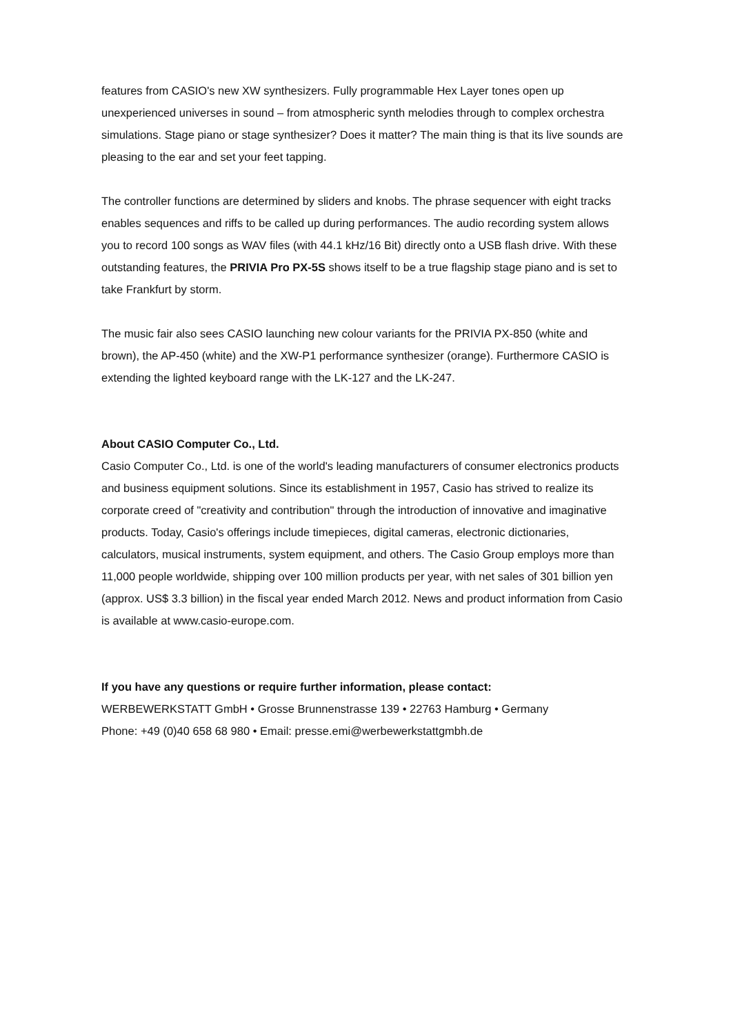features from CASIO's new XW synthesizers. Fully programmable Hex Layer tones open up unexperienced universes in sound – from atmospheric synth melodies through to complex orchestra simulations. Stage piano or stage synthesizer? Does it matter? The main thing is that its live sounds are pleasing to the ear and set your feet tapping.
The controller functions are determined by sliders and knobs. The phrase sequencer with eight tracks enables sequences and riffs to be called up during performances. The audio recording system allows you to record 100 songs as WAV files (with 44.1 kHz/16 Bit) directly onto a USB flash drive. With these outstanding features, the PRIVIA Pro PX-5S shows itself to be a true flagship stage piano and is set to take Frankfurt by storm.
The music fair also sees CASIO launching new colour variants for the PRIVIA PX-850 (white and brown), the AP-450 (white) and the XW-P1 performance synthesizer (orange). Furthermore CASIO is extending the lighted keyboard range with the LK-127 and the LK-247.
About CASIO Computer Co., Ltd.
Casio Computer Co., Ltd. is one of the world's leading manufacturers of consumer electronics products and business equipment solutions. Since its establishment in 1957, Casio has strived to realize its corporate creed of "creativity and contribution" through the introduction of innovative and imaginative products. Today, Casio's offerings include timepieces, digital cameras, electronic dictionaries, calculators, musical instruments, system equipment, and others. The Casio Group employs more than 11,000 people worldwide, shipping over 100 million products per year, with net sales of 301 billion yen (approx. US$ 3.3 billion) in the fiscal year ended March 2012. News and product information from Casio is available at www.casio-europe.com.
If you have any questions or require further information, please contact:
WERBEWERKSTATT GmbH • Grosse Brunnenstrasse 139 • 22763 Hamburg • Germany
Phone: +49 (0)40 658 68 980 • Email: presse.emi@werbewerkstattgmbh.de